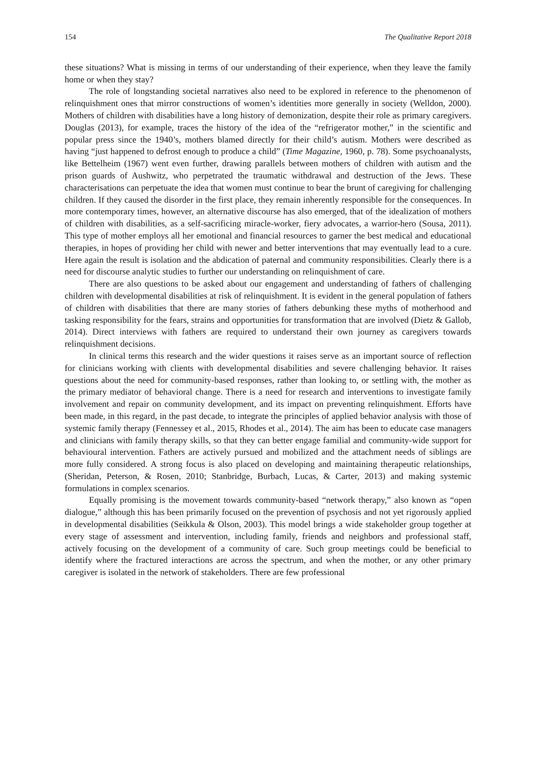154 The Qualitative Report 2018
these situations? What is missing in terms of our understanding of their experience, when they leave the family home or when they stay?
The role of longstanding societal narratives also need to be explored in reference to the phenomenon of relinquishment ones that mirror constructions of women’s identities more generally in society (Welldon, 2000). Mothers of children with disabilities have a long history of demonization, despite their role as primary caregivers. Douglas (2013), for example, traces the history of the idea of the “refrigerator mother,” in the scientific and popular press since the 1940’s, mothers blamed directly for their child’s autism. Mothers were described as having “just happened to defrost enough to produce a child” (Time Magazine, 1960, p. 78). Some psychoanalysts, like Bettelheim (1967) went even further, drawing parallels between mothers of children with autism and the prison guards of Aushwitz, who perpetrated the traumatic withdrawal and destruction of the Jews. These characterisations can perpetuate the idea that women must continue to bear the brunt of caregiving for challenging children. If they caused the disorder in the first place, they remain inherently responsible for the consequences. In more contemporary times, however, an alternative discourse has also emerged, that of the idealization of mothers of children with disabilities, as a self-sacrificing miracle-worker, fiery advocates, a warrior-hero (Sousa, 2011). This type of mother employs all her emotional and financial resources to garner the best medical and educational therapies, in hopes of providing her child with newer and better interventions that may eventually lead to a cure. Here again the result is isolation and the abdication of paternal and community responsibilities. Clearly there is a need for discourse analytic studies to further our understanding on relinquishment of care.
There are also questions to be asked about our engagement and understanding of fathers of challenging children with developmental disabilities at risk of relinquishment. It is evident in the general population of fathers of children with disabilities that there are many stories of fathers debunking these myths of motherhood and tasking responsibility for the fears, strains and opportunities for transformation that are involved (Dietz & Gallob, 2014). Direct interviews with fathers are required to understand their own journey as caregivers towards relinquishment decisions.
In clinical terms this research and the wider questions it raises serve as an important source of reflection for clinicians working with clients with developmental disabilities and severe challenging behavior. It raises questions about the need for community-based responses, rather than looking to, or settling with, the mother as the primary mediator of behavioral change. There is a need for research and interventions to investigate family involvement and repair on community development, and its impact on preventing relinquishment. Efforts have been made, in this regard, in the past decade, to integrate the principles of applied behavior analysis with those of systemic family therapy (Fennessey et al., 2015, Rhodes et al., 2014). The aim has been to educate case managers and clinicians with family therapy skills, so that they can better engage familial and community-wide support for behavioural intervention. Fathers are actively pursued and mobilized and the attachment needs of siblings are more fully considered. A strong focus is also placed on developing and maintaining therapeutic relationships, (Sheridan, Peterson, & Rosen, 2010; Stanbridge, Burbach, Lucas, & Carter, 2013) and making systemic formulations in complex scenarios.
Equally promising is the movement towards community-based “network therapy,” also known as “open dialogue,” although this has been primarily focused on the prevention of psychosis and not yet rigorously applied in developmental disabilities (Seikkula & Olson, 2003). This model brings a wide stakeholder group together at every stage of assessment and intervention, including family, friends and neighbors and professional staff, actively focusing on the development of a community of care. Such group meetings could be beneficial to identify where the fractured interactions are across the spectrum, and when the mother, or any other primary caregiver is isolated in the network of stakeholders. There are few professional